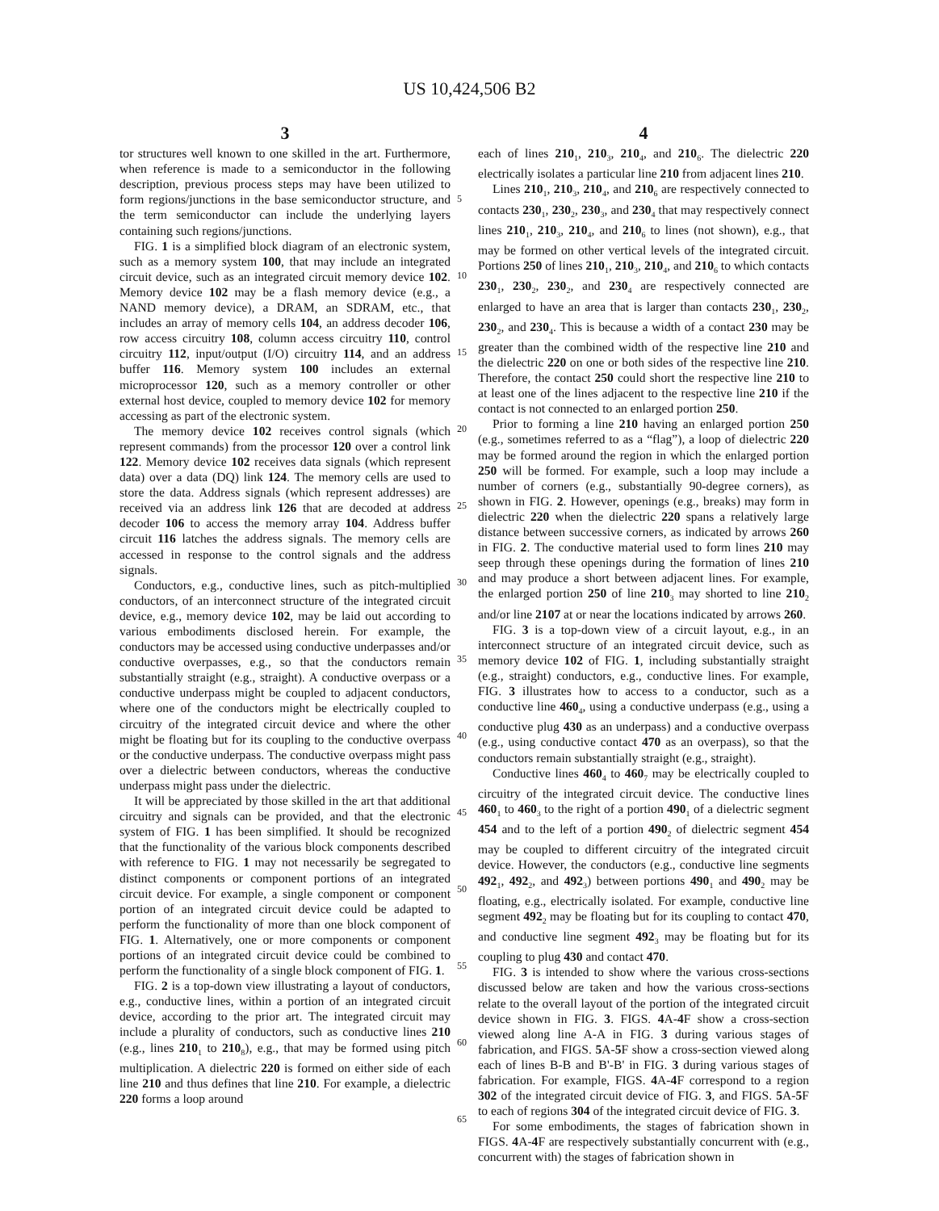US 10,424,506 B2
3
tor structures well known to one skilled in the art. Furthermore, when reference is made to a semiconductor in the following description, previous process steps may have been utilized to form regions/junctions in the base semiconductor structure, and the term semiconductor can include the underlying layers containing such regions/junctions.
FIG. 1 is a simplified block diagram of an electronic system, such as a memory system 100, that may include an integrated circuit device, such as an integrated circuit memory device 102. Memory device 102 may be a flash memory device (e.g., a NAND memory device), a DRAM, an SDRAM, etc., that includes an array of memory cells 104, an address decoder 106, row access circuitry 108, column access circuitry 110, control circuitry 112, input/output (I/O) circuitry 114, and an address buffer 116. Memory system 100 includes an external microprocessor 120, such as a memory controller or other external host device, coupled to memory device 102 for memory accessing as part of the electronic system.
The memory device 102 receives control signals (which represent commands) from the processor 120 over a control link 122. Memory device 102 receives data signals (which represent data) over a data (DQ) link 124. The memory cells are used to store the data. Address signals (which represent addresses) are received via an address link 126 that are decoded at address decoder 106 to access the memory array 104. Address buffer circuit 116 latches the address signals. The memory cells are accessed in response to the control signals and the address signals.
Conductors, e.g., conductive lines, such as pitch-multiplied conductors, of an interconnect structure of the integrated circuit device, e.g., memory device 102, may be laid out according to various embodiments disclosed herein. For example, the conductors may be accessed using conductive underpasses and/or conductive overpasses, e.g., so that the conductors remain substantially straight (e.g., straight). A conductive overpass or a conductive underpass might be coupled to adjacent conductors, where one of the conductors might be electrically coupled to circuitry of the integrated circuit device and where the other might be floating but for its coupling to the conductive overpass or the conductive underpass. The conductive overpass might pass over a dielectric between conductors, whereas the conductive underpass might pass under the dielectric.
It will be appreciated by those skilled in the art that additional circuitry and signals can be provided, and that the electronic system of FIG. 1 has been simplified. It should be recognized that the functionality of the various block components described with reference to FIG. 1 may not necessarily be segregated to distinct components or component portions of an integrated circuit device. For example, a single component or component portion of an integrated circuit device could be adapted to perform the functionality of more than one block component of FIG. 1. Alternatively, one or more components or component portions of an integrated circuit device could be combined to perform the functionality of a single block component of FIG. 1.
FIG. 2 is a top-down view illustrating a layout of conductors, e.g., conductive lines, within a portion of an integrated circuit device, according to the prior art. The integrated circuit may include a plurality of conductors, such as conductive lines 210 (e.g., lines 210<sub>1</sub> to 210<sub>8</sub>), e.g., that may be formed using pitch multiplication. A dielectric 220 is formed on either side of each line 210 and thus defines that line 210. For example, a dielectric 220 forms a loop around
4
each of lines 210<sub>1</sub>, 210<sub>3</sub>, 210<sub>4</sub>, and 210<sub>6</sub>. The dielectric 220 electrically isolates a particular line 210 from adjacent lines 210.
Lines 210<sub>1</sub>, 210<sub>3</sub>, 210<sub>4</sub>, and 210<sub>6</sub> are respectively connected to contacts 230<sub>1</sub>, 230<sub>2</sub>, 230<sub>3</sub>, and 230<sub>4</sub> that may respectively connect lines 210<sub>1</sub>, 210<sub>3</sub>, 210<sub>4</sub>, and 210<sub>6</sub> to lines (not shown), e.g., that may be formed on other vertical levels of the integrated circuit. Portions 250 of lines 210<sub>1</sub>, 210<sub>3</sub>, 210<sub>4</sub>, and 210<sub>6</sub> to which contacts 230<sub>1</sub>, 230<sub>2</sub>, 230<sub>2</sub>, and 230<sub>4</sub> are respectively connected are enlarged to have an area that is larger than contacts 230<sub>1</sub>, 230<sub>2</sub>, 230<sub>2</sub>, and 230<sub>4</sub>. This is because a width of a contact 230 may be greater than the combined width of the respective line 210 and the dielectric 220 on one or both sides of the respective line 210. Therefore, the contact 250 could short the respective line 210 to at least one of the lines adjacent to the respective line 210 if the contact is not connected to an enlarged portion 250.
Prior to forming a line 210 having an enlarged portion 250 (e.g., sometimes referred to as a “flag”), a loop of dielectric 220 may be formed around the region in which the enlarged portion 250 will be formed. For example, such a loop may include a number of corners (e.g., substantially 90-degree corners), as shown in FIG. 2. However, openings (e.g., breaks) may form in dielectric 220 when the dielectric 220 spans a relatively large distance between successive corners, as indicated by arrows 260 in FIG. 2. The conductive material used to form lines 210 may seep through these openings during the formation of lines 210 and may produce a short between adjacent lines. For example, the enlarged portion 250 of line 210<sub>3</sub> may shorted to line 210<sub>2</sub> and/or line 2107 at or near the locations indicated by arrows 260.
FIG. 3 is a top-down view of a circuit layout, e.g., in an interconnect structure of an integrated circuit device, such as memory device 102 of FIG. 1, including substantially straight (e.g., straight) conductors, e.g., conductive lines. For example, FIG. 3 illustrates how to access to a conductor, such as a conductive line 460<sub>4</sub>, using a conductive underpass (e.g., using a conductive plug 430 as an underpass) and a conductive overpass (e.g., using conductive contact 470 as an overpass), so that the conductors remain substantially straight (e.g., straight).
Conductive lines 460<sub>4</sub> to 460<sub>7</sub> may be electrically coupled to circuitry of the integrated circuit device. The conductive lines 460<sub>1</sub> to 460<sub>3</sub> to the right of a portion 490<sub>1</sub> of a dielectric segment 454 and to the left of a portion 490<sub>2</sub> of dielectric segment 454 may be coupled to different circuitry of the integrated circuit device. However, the conductors (e.g., conductive line segments 492<sub>1</sub>, 492<sub>2</sub>, and 492<sub>3</sub>) between portions 490<sub>1</sub> and 490<sub>2</sub> may be floating, e.g., electrically isolated. For example, conductive line segment 492<sub>2</sub> may be floating but for its coupling to contact 470, and conductive line segment 492<sub>3</sub> may be floating but for its coupling to plug 430 and contact 470.
FIG. 3 is intended to show where the various cross-sections discussed below are taken and how the various cross-sections relate to the overall layout of the portion of the integrated circuit device shown in FIG. 3. FIGS. 4 A-4 F show a cross-section viewed along line A-A in FIG. 3 during various stages of fabrication, and FIGS. 5 A-5 F show a cross-section viewed along each of lines B-B and B'-B' in FIG. 3 during various stages of fabrication. For example, FIGS. 4 A-4 F correspond to a region 302 of the integrated circuit device of FIG. 3, and FIGS. 5 A-5 F to each of regions 304 of the integrated circuit device of FIG. 3.
For some embodiments, the stages of fabrication shown in FIGS. 4 A-4 F are respectively substantially concurrent with (e.g., concurrent with) the stages of fabrication shown in
5
10
15
20
25
30
35
40
45
50
55
60
65